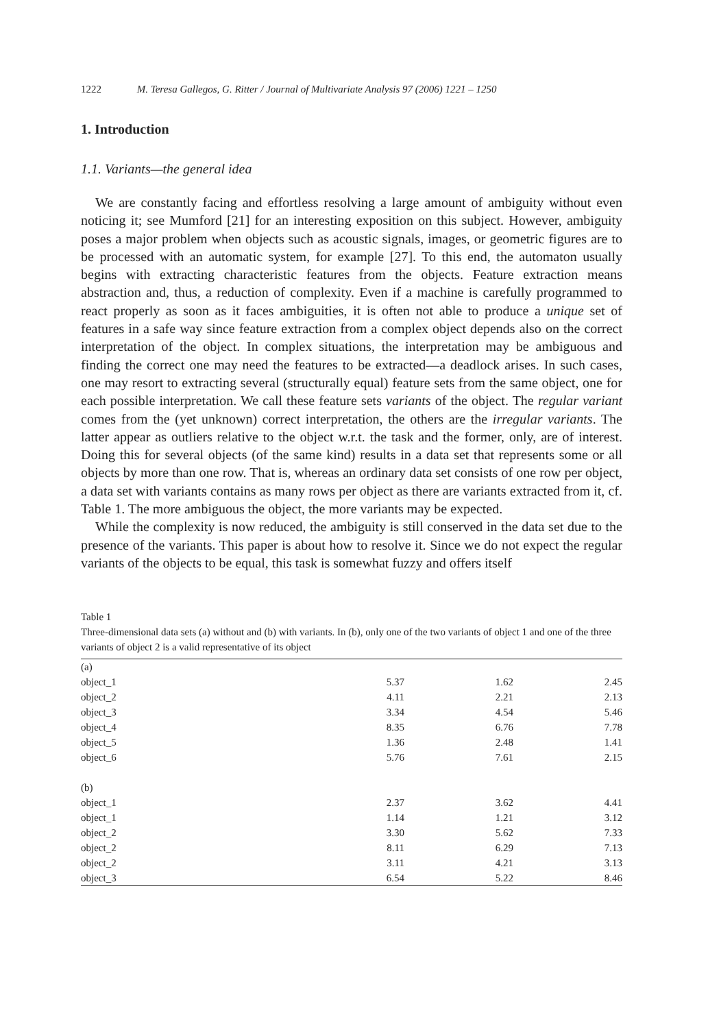1222 M. Teresa Gallegos, G. Ritter / Journal of Multivariate Analysis 97 (2006) 1221 – 1250
1. Introduction
1.1. Variants—the general idea
We are constantly facing and effortless resolving a large amount of ambiguity without even noticing it; see Mumford [21] for an interesting exposition on this subject. However, ambiguity poses a major problem when objects such as acoustic signals, images, or geometric figures are to be processed with an automatic system, for example [27]. To this end, the automaton usually begins with extracting characteristic features from the objects. Feature extraction means abstraction and, thus, a reduction of complexity. Even if a machine is carefully programmed to react properly as soon as it faces ambiguities, it is often not able to produce a unique set of features in a safe way since feature extraction from a complex object depends also on the correct interpretation of the object. In complex situations, the interpretation may be ambiguous and finding the correct one may need the features to be extracted—a deadlock arises. In such cases, one may resort to extracting several (structurally equal) feature sets from the same object, one for each possible interpretation. We call these feature sets variants of the object. The regular variant comes from the (yet unknown) correct interpretation, the others are the irregular variants. The latter appear as outliers relative to the object w.r.t. the task and the former, only, are of interest. Doing this for several objects (of the same kind) results in a data set that represents some or all objects by more than one row. That is, whereas an ordinary data set consists of one row per object, a data set with variants contains as many rows per object as there are variants extracted from it, cf. Table 1. The more ambiguous the object, the more variants may be expected.
While the complexity is now reduced, the ambiguity is still conserved in the data set due to the presence of the variants. This paper is about how to resolve it. Since we do not expect the regular variants of the objects to be equal, this task is somewhat fuzzy and offers itself
Table 1
Three-dimensional data sets (a) without and (b) with variants. In (b), only one of the two variants of object 1 and one of the three variants of object 2 is a valid representative of its object
| (a) | | | |
| object_1 | 5.37 | 1.62 | 2.45 |
| object_2 | 4.11 | 2.21 | 2.13 |
| object_3 | 3.34 | 4.54 | 5.46 |
| object_4 | 8.35 | 6.76 | 7.78 |
| object_5 | 1.36 | 2.48 | 1.41 |
| object_6 | 5.76 | 7.61 | 2.15 |
| (b) | | | |
| object_1 | 2.37 | 3.62 | 4.41 |
| object_1 | 1.14 | 1.21 | 3.12 |
| object_2 | 3.30 | 5.62 | 7.33 |
| object_2 | 8.11 | 6.29 | 7.13 |
| object_2 | 3.11 | 4.21 | 3.13 |
| object_3 | 6.54 | 5.22 | 8.46 |